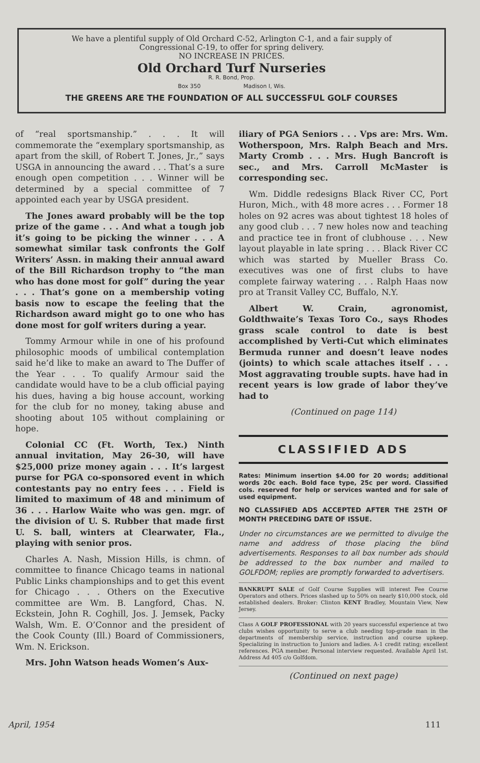We have a plentiful supply of Old Orchard C-52, Arlington C-1, and a fair supply of
Congressional C-19, to offer for spring delivery.
NO INCREASE IN PRICES.
Old Orchard Turf Nurseries
R. R. Bond, Prop.
Box 350 Madison I, Wis.
THE GREENS ARE THE FOUNDATION OF ALL SUCCESSFUL GOLF COURSES
of “real sportsmanship.” . . . It will commemorate the “exemplary sportsmanship, as apart from the skill, of Robert T. Jones, Jr.,” says USGA in announcing the award . . . That’s a sure enough open competition . . . Winner will be determined by a special committee of 7 appointed each year by USGA president.
The Jones award probably will be the top prize of the game . . . And what a tough job it’s going to be picking the winner . . . A somewhat similar task confronts the Golf Writers’ Assn. in making their annual award of the Bill Richardson trophy to “the man who has done most for golf” during the year . . . That’s gone on a membership voting basis now to escape the feeling that the Richardson award might go to one who has done most for golf writers during a year.
Tommy Armour while in one of his profound philosophic moods of umbilical contemplation said he’d like to make an award to The Duffer of the Year . . . To qualify Armour said the candidate would have to be a club official paying his dues, having a big house account, working for the club for no money, taking abuse and shooting about 105 without complaining or hope.
Colonial CC (Ft. Worth, Tex.) Ninth annual invitation, May 26-30, will have $25,000 prize money again . . . It’s largest purse for PGA co-sponsored event in which contestants pay no entry fees . . . Field is limited to maximum of 48 and minimum of 36 . . . Harlow Waite who was gen. mgr. of the division of U. S. Rubber that made first U. S. ball, winters at Clearwater, Fla., playing with senior pros.
Charles A. Nash, Mission Hills, is chmn. of committee to finance Chicago teams in national Public Links championships and to get this event for Chicago . . . Others on the Executive committee are Wm. B. Langford, Chas. N. Eckstein, John R. Coghill, Jos. J. Jemsek, Packy Walsh, Wm. E. O’Connor and the president of the Cook County (Ill.) Board of Commissioners, Wm. N. Erickson.
Mrs. John Watson heads Women’s Aux-
iliary of PGA Seniors . . . Vps are: Mrs. Wm. Wotherspoon, Mrs. Ralph Beach and Mrs. Marty Cromb . . . Mrs. Hugh Bancroft is sec., and Mrs. Carroll McMaster is corresponding sec.
Wm. Diddle redesigns Black River CC, Port Huron, Mich., with 48 more acres . . . Former 18 holes on 92 acres was about tightest 18 holes of any good club . . . 7 new holes now and teaching and practice tee in front of clubhouse . . . New layout playable in late spring . . . Black River CC which was started by Mueller Brass Co. executives was one of first clubs to have complete fairway watering . . . Ralph Haas now pro at Transit Valley CC, Buffalo, N.Y.
Albert W. Crain, agronomist, Goldthwaite’s Texas Toro Co., says Rhodes grass scale control to date is best accomplished by Verti-Cut which eliminates Bermuda runner and doesn’t leave nodes (joints) to which scale attaches itself . . . Most aggravating trouble supts. have had in recent years is low grade of labor they’ve had to
(Continued on page 114)
CLASSIFIED ADS
Rates: Minimum insertion $4.00 for 20 words; additional words 20c each. Bold face type, 25c per word. Classified cols. reserved for help or services wanted and for sale of used equipment.
NO CLASSIFIED ADS ACCEPTED AFTER THE 25TH OF MONTH PRECEDING DATE OF ISSUE.
Under no circumstances are we permitted to divulge the name and address of those placing the blind advertisements. Responses to all box number ads should be addressed to the box number and mailed to GOLFDOM; replies are promptly forwarded to advertisers.
BANKRUPT SALE of Golf Course Supplies will interest Fee Course Operators and others. Prices slashed up to 50% on nearly $10,000 stock, old established dealers. Broker: Clinton KENT Bradley, Mountain View, New Jersey.
Class A GOLF PROFESSIONAL with 20 years successful experience at two clubs wishes opportunity to serve a club needing top-grade man in the departments of membership service, instruction and course upkeep. Specializing in instruction to Juniors and ladies. A-1 credit rating; excellent references. PGA member. Personal interview requested. Available April 1st. Address Ad 405 c/o Golfdom.
(Continued on next page)
April, 1954 111